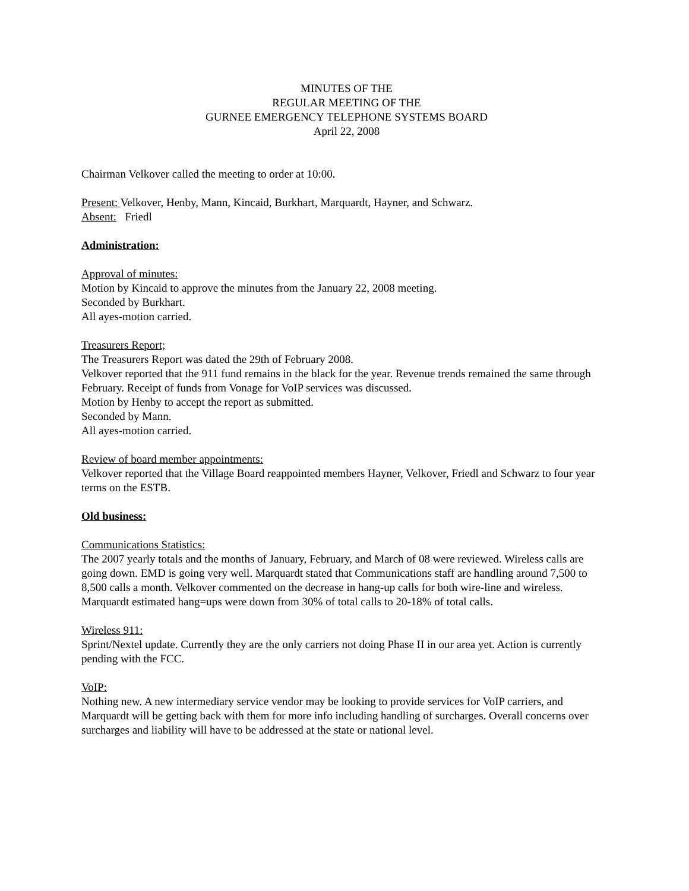MINUTES OF THE
REGULAR MEETING OF THE
GURNEE EMERGENCY TELEPHONE SYSTEMS BOARD
April 22, 2008
Chairman Velkover called the meeting to order at 10:00.
Present: Velkover, Henby, Mann, Kincaid, Burkhart, Marquardt, Hayner, and Schwarz.
Absent: Friedl
Administration:
Approval of minutes:
Motion by Kincaid to approve the minutes from the January 22, 2008 meeting.
Seconded by Burkhart.
All ayes-motion carried.
Treasurers Report;
The Treasurers Report was dated the 29th of February 2008.
Velkover reported that the 911 fund remains in the black for the year. Revenue trends remained the same through February. Receipt of funds from Vonage for VoIP services was discussed.
Motion by Henby to accept the report as submitted.
Seconded by Mann.
All ayes-motion carried.
Review of board member appointments:
Velkover reported that the Village Board reappointed members Hayner, Velkover, Friedl and Schwarz to four year terms on the ESTB.
Old business:
Communications Statistics:
The 2007 yearly totals and the months of January, February, and March of 08 were reviewed. Wireless calls are going down. EMD is going very well. Marquardt stated that Communications staff are handling around 7,500 to 8,500 calls a month. Velkover commented on the decrease in hang-up calls for both wire-line and wireless. Marquardt estimated hang=ups were down from 30% of total calls to 20-18% of total calls.
Wireless 911:
Sprint/Nextel update. Currently they are the only carriers not doing Phase II in our area yet. Action is currently pending with the FCC.
VoIP:
Nothing new. A new intermediary service vendor may be looking to provide services for VoIP carriers, and Marquardt will be getting back with them for more info including handling of surcharges. Overall concerns over surcharges and liability will have to be addressed at the state or national level.